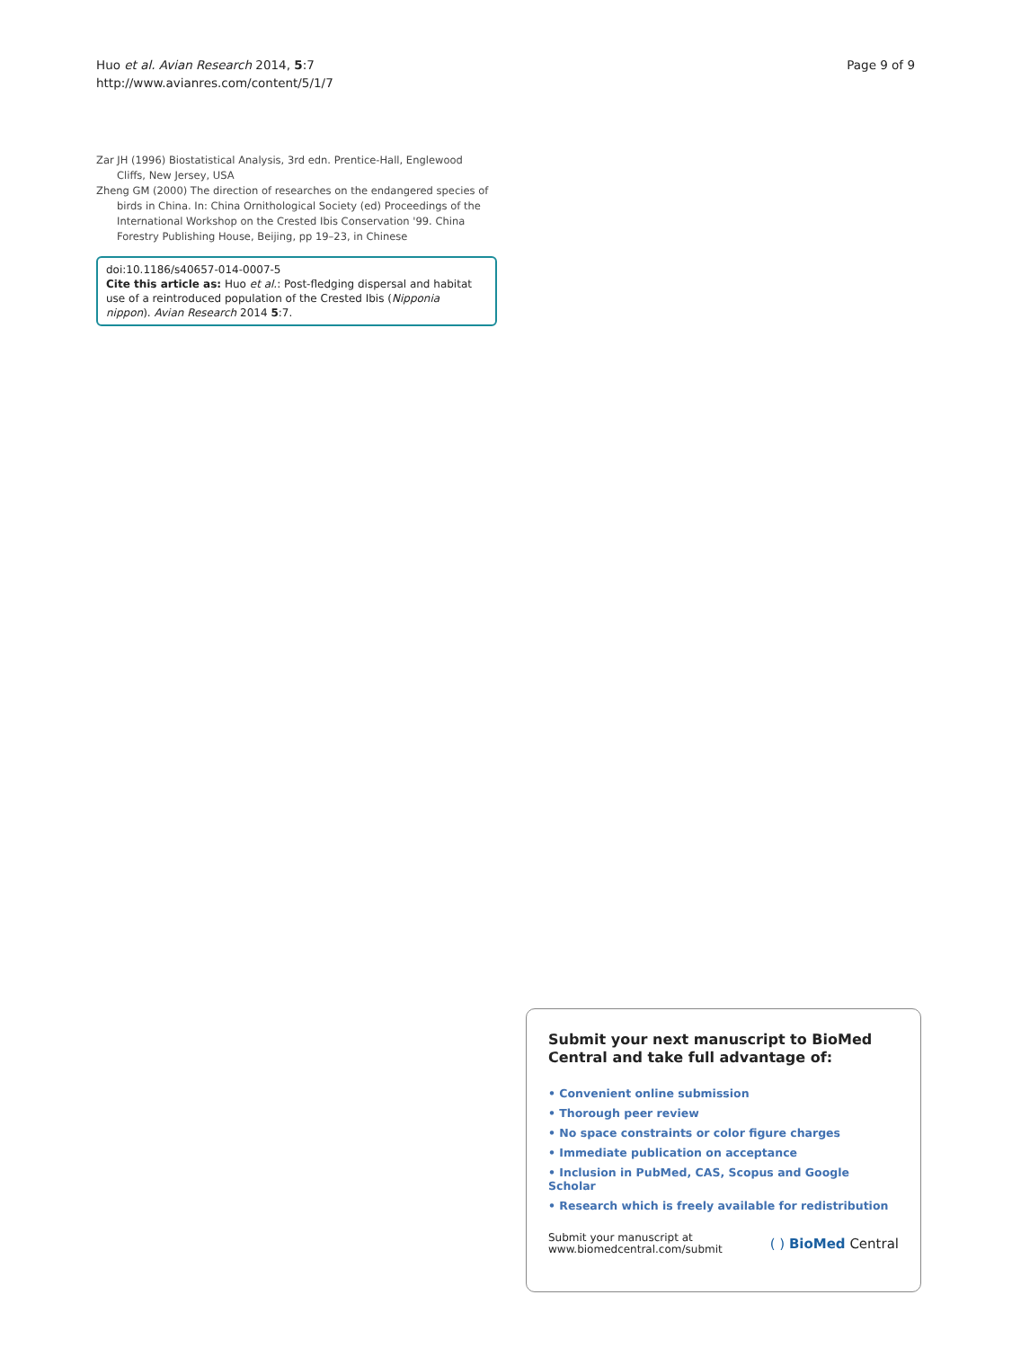Huo et al. Avian Research 2014, 5:7
http://www.avianres.com/content/5/1/7
Page 9 of 9
Zar JH (1996) Biostatistical Analysis, 3rd edn. Prentice-Hall, Englewood Cliffs, New Jersey, USA
Zheng GM (2000) The direction of researches on the endangered species of birds in China. In: China Ornithological Society (ed) Proceedings of the International Workshop on the Crested Ibis Conservation '99. China Forestry Publishing House, Beijing, pp 19–23, in Chinese
doi:10.1186/s40657-014-0007-5
Cite this article as: Huo et al.: Post-fledging dispersal and habitat use of a reintroduced population of the Crested Ibis (Nipponia nippon). Avian Research 2014 5:7.
Submit your next manuscript to BioMed Central and take full advantage of:
• Convenient online submission
• Thorough peer review
• No space constraints or color figure charges
• Immediate publication on acceptance
• Inclusion in PubMed, CAS, Scopus and Google Scholar
• Research which is freely available for redistribution
Submit your manuscript at
www.biomedcentral.com/submit
( ) BioMed Central